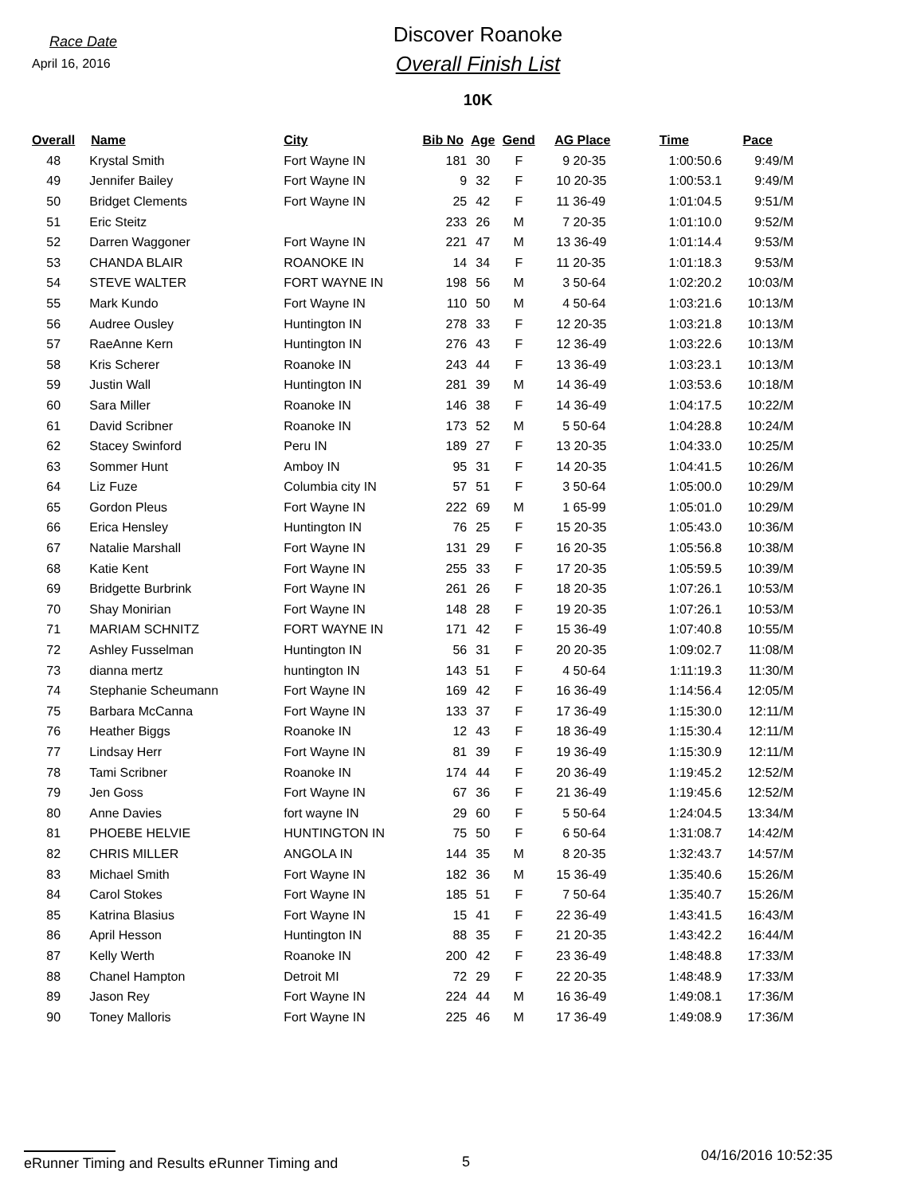Race Date
April 16, 2016
Discover Roanoke
Overall Finish List
10K
| Overall | Name | City | Bib No | Age | Gend | AG Place | Time | Pace |
| --- | --- | --- | --- | --- | --- | --- | --- | --- |
| 48 | Krystal Smith | Fort Wayne IN | 181 | 30 | F | 9 20-35 | 1:00:50.6 | 9:49/M |
| 49 | Jennifer Bailey | Fort Wayne IN | 9 | 32 | F | 10 20-35 | 1:00:53.1 | 9:49/M |
| 50 | Bridget Clements | Fort Wayne IN | 25 | 42 | F | 11 36-49 | 1:01:04.5 | 9:51/M |
| 51 | Eric Steitz | | 233 | 26 | M | 7 20-35 | 1:01:10.0 | 9:52/M |
| 52 | Darren Waggoner | Fort Wayne IN | 221 | 47 | M | 13 36-49 | 1:01:14.4 | 9:53/M |
| 53 | CHANDA BLAIR | ROANOKE IN | 14 | 34 | F | 11 20-35 | 1:01:18.3 | 9:53/M |
| 54 | STEVE WALTER | FORT WAYNE IN | 198 | 56 | M | 3 50-64 | 1:02:20.2 | 10:03/M |
| 55 | Mark Kundo | Fort Wayne IN | 110 | 50 | M | 4 50-64 | 1:03:21.6 | 10:13/M |
| 56 | Audree Ousley | Huntington IN | 278 | 33 | F | 12 20-35 | 1:03:21.8 | 10:13/M |
| 57 | RaeAnne Kern | Huntington IN | 276 | 43 | F | 12 36-49 | 1:03:22.6 | 10:13/M |
| 58 | Kris Scherer | Roanoke IN | 243 | 44 | F | 13 36-49 | 1:03:23.1 | 10:13/M |
| 59 | Justin Wall | Huntington IN | 281 | 39 | M | 14 36-49 | 1:03:53.6 | 10:18/M |
| 60 | Sara Miller | Roanoke IN | 146 | 38 | F | 14 36-49 | 1:04:17.5 | 10:22/M |
| 61 | David Scribner | Roanoke IN | 173 | 52 | M | 5 50-64 | 1:04:28.8 | 10:24/M |
| 62 | Stacey Swinford | Peru IN | 189 | 27 | F | 13 20-35 | 1:04:33.0 | 10:25/M |
| 63 | Sommer Hunt | Amboy IN | 95 | 31 | F | 14 20-35 | 1:04:41.5 | 10:26/M |
| 64 | Liz Fuze | Columbia city IN | 57 | 51 | F | 3 50-64 | 1:05:00.0 | 10:29/M |
| 65 | Gordon Pleus | Fort Wayne IN | 222 | 69 | M | 1 65-99 | 1:05:01.0 | 10:29/M |
| 66 | Erica Hensley | Huntington IN | 76 | 25 | F | 15 20-35 | 1:05:43.0 | 10:36/M |
| 67 | Natalie Marshall | Fort Wayne IN | 131 | 29 | F | 16 20-35 | 1:05:56.8 | 10:38/M |
| 68 | Katie Kent | Fort Wayne IN | 255 | 33 | F | 17 20-35 | 1:05:59.5 | 10:39/M |
| 69 | Bridgette Burbrink | Fort Wayne IN | 261 | 26 | F | 18 20-35 | 1:07:26.1 | 10:53/M |
| 70 | Shay Monirian | Fort Wayne IN | 148 | 28 | F | 19 20-35 | 1:07:26.1 | 10:53/M |
| 71 | MARIAM SCHNITZ | FORT WAYNE IN | 171 | 42 | F | 15 36-49 | 1:07:40.8 | 10:55/M |
| 72 | Ashley Fusselman | Huntington IN | 56 | 31 | F | 20 20-35 | 1:09:02.7 | 11:08/M |
| 73 | dianna mertz | huntington IN | 143 | 51 | F | 4 50-64 | 1:11:19.3 | 11:30/M |
| 74 | Stephanie Scheumann | Fort Wayne IN | 169 | 42 | F | 16 36-49 | 1:14:56.4 | 12:05/M |
| 75 | Barbara McCanna | Fort Wayne IN | 133 | 37 | F | 17 36-49 | 1:15:30.0 | 12:11/M |
| 76 | Heather Biggs | Roanoke IN | 12 | 43 | F | 18 36-49 | 1:15:30.4 | 12:11/M |
| 77 | Lindsay Herr | Fort Wayne IN | 81 | 39 | F | 19 36-49 | 1:15:30.9 | 12:11/M |
| 78 | Tami Scribner | Roanoke IN | 174 | 44 | F | 20 36-49 | 1:19:45.2 | 12:52/M |
| 79 | Jen Goss | Fort Wayne IN | 67 | 36 | F | 21 36-49 | 1:19:45.6 | 12:52/M |
| 80 | Anne Davies | fort wayne IN | 29 | 60 | F | 5 50-64 | 1:24:04.5 | 13:34/M |
| 81 | PHOEBE HELVIE | HUNTINGTON IN | 75 | 50 | F | 6 50-64 | 1:31:08.7 | 14:42/M |
| 82 | CHRIS MILLER | ANGOLA IN | 144 | 35 | M | 8 20-35 | 1:32:43.7 | 14:57/M |
| 83 | Michael Smith | Fort Wayne IN | 182 | 36 | M | 15 36-49 | 1:35:40.6 | 15:26/M |
| 84 | Carol Stokes | Fort Wayne IN | 185 | 51 | F | 7 50-64 | 1:35:40.7 | 15:26/M |
| 85 | Katrina Blasius | Fort Wayne IN | 15 | 41 | F | 22 36-49 | 1:43:41.5 | 16:43/M |
| 86 | April Hesson | Huntington IN | 88 | 35 | F | 21 20-35 | 1:43:42.2 | 16:44/M |
| 87 | Kelly Werth | Roanoke IN | 200 | 42 | F | 23 36-49 | 1:48:48.8 | 17:33/M |
| 88 | Chanel Hampton | Detroit MI | 72 | 29 | F | 22 20-35 | 1:48:48.9 | 17:33/M |
| 89 | Jason Rey | Fort Wayne IN | 224 | 44 | M | 16 36-49 | 1:49:08.1 | 17:36/M |
| 90 | Toney Malloris | Fort Wayne IN | 225 | 46 | M | 17 36-49 | 1:49:08.9 | 17:36/M |
eRunner Timing and Results eRunner Timing and
5
04/16/2016 10:52:35